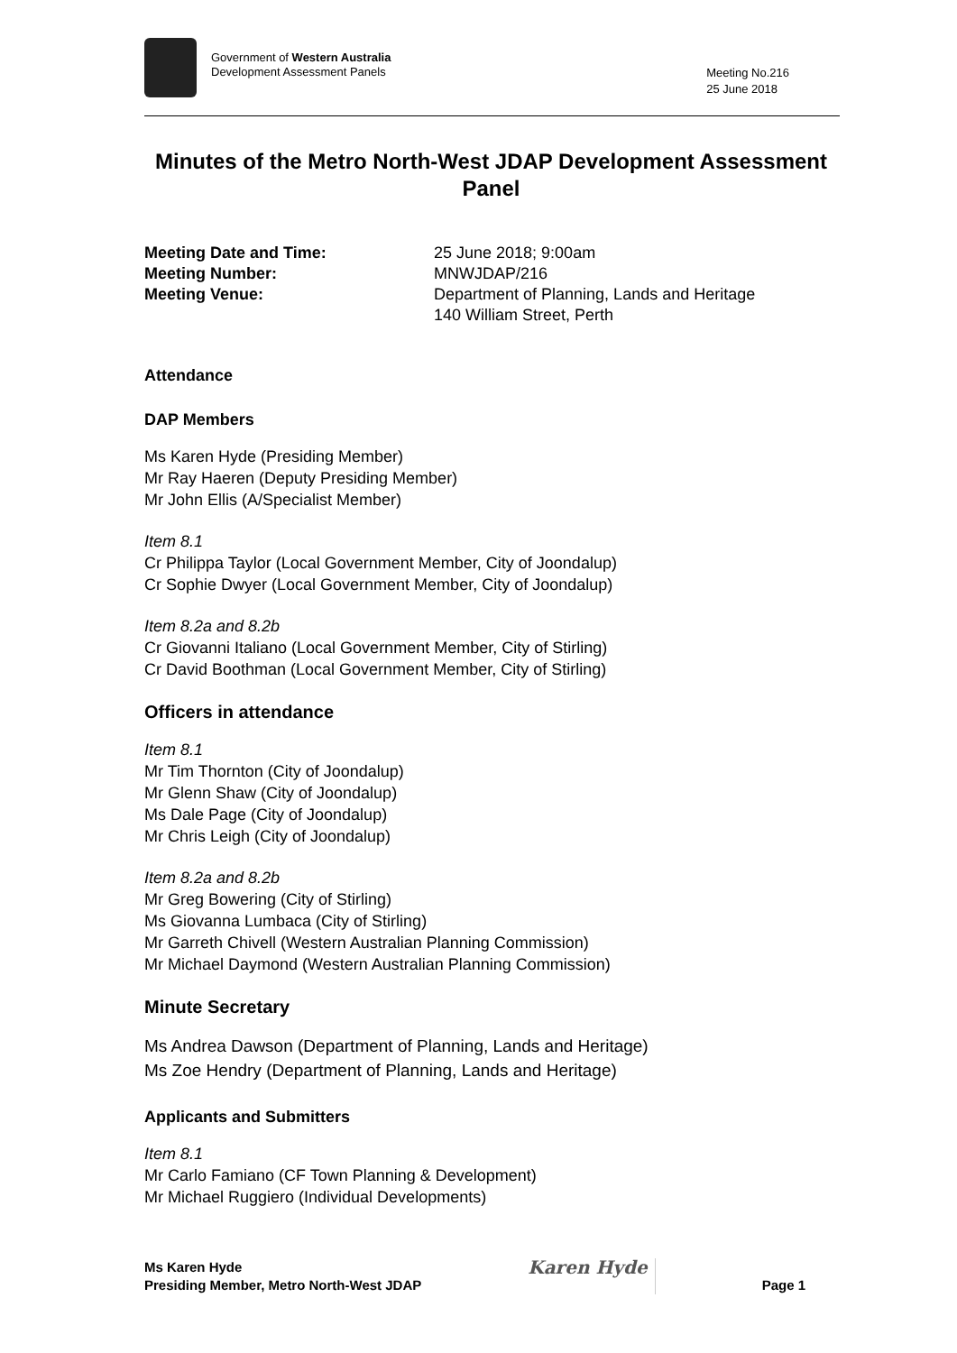Government of Western Australia
Development Assessment Panels
Meeting No.216
25 June 2018
Minutes of the Metro North-West JDAP Development Assessment Panel
Meeting Date and Time: 25 June 2018; 9:00am
Meeting Number: MNWJDAP/216
Meeting Venue: Department of Planning, Lands and Heritage
140 William Street, Perth
Attendance
DAP Members
Ms Karen Hyde (Presiding Member)
Mr Ray Haeren (Deputy Presiding Member)
Mr John Ellis (A/Specialist Member)
Item 8.1
Cr Philippa Taylor (Local Government Member, City of Joondalup)
Cr Sophie Dwyer (Local Government Member, City of Joondalup)
Item 8.2a and 8.2b
Cr Giovanni Italiano (Local Government Member, City of Stirling)
Cr David Boothman (Local Government Member, City of Stirling)
Officers in attendance
Item 8.1
Mr Tim Thornton (City of Joondalup)
Mr Glenn Shaw (City of Joondalup)
Ms Dale Page (City of Joondalup)
Mr Chris Leigh (City of Joondalup)
Item 8.2a and 8.2b
Mr Greg Bowering (City of Stirling)
Ms Giovanna Lumbaca (City of Stirling)
Mr Garreth Chivell (Western Australian Planning Commission)
Mr Michael Daymond (Western Australian Planning Commission)
Minute Secretary
Ms Andrea Dawson (Department of Planning, Lands and Heritage)
Ms Zoe Hendry (Department of Planning, Lands and Heritage)
Applicants and Submitters
Item 8.1
Mr Carlo Famiano (CF Town Planning & Development)
Mr Michael Ruggiero (Individual Developments)
Ms Karen Hyde
Presiding Member, Metro North-West JDAP
Karen Hyde
Page 1